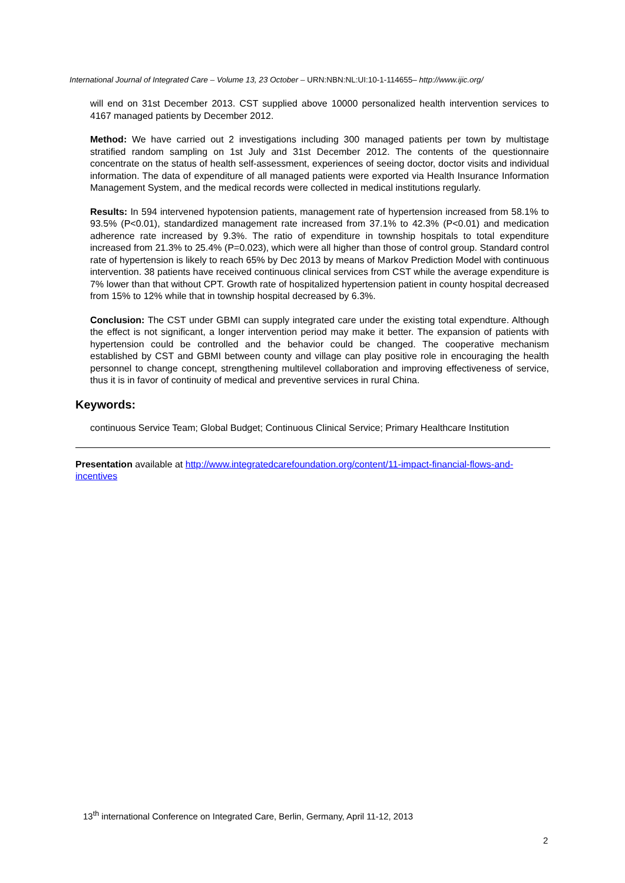International Journal of Integrated Care – Volume 13, 23 October – URN:NBN:NL:UI:10-1-114655– http://www.ijic.org/
will end on 31st December 2013. CST supplied above 10000 personalized health intervention services to 4167 managed patients by December 2012.
Method: We have carried out 2 investigations including 300 managed patients per town by multistage stratified random sampling on 1st July and 31st December 2012. The contents of the questionnaire concentrate on the status of health self-assessment, experiences of seeing doctor, doctor visits and individual information. The data of expenditure of all managed patients were exported via Health Insurance Information Management System, and the medical records were collected in medical institutions regularly.
Results: In 594 intervened hypotension patients, management rate of hypertension increased from 58.1% to 93.5% (P<0.01), standardized management rate increased from 37.1% to 42.3% (P<0.01) and medication adherence rate increased by 9.3%. The ratio of expenditure in township hospitals to total expenditure increased from 21.3% to 25.4% (P=0.023), which were all higher than those of control group. Standard control rate of hypertension is likely to reach 65% by Dec 2013 by means of Markov Prediction Model with continuous intervention. 38 patients have received continuous clinical services from CST while the average expenditure is 7% lower than that without CPT. Growth rate of hospitalized hypertension patient in county hospital decreased from 15% to 12% while that in township hospital decreased by 6.3%.
Conclusion: The CST under GBMI can supply integrated care under the existing total expendture. Although the effect is not significant, a longer intervention period may make it better. The expansion of patients with hypertension could be controlled and the behavior could be changed. The cooperative mechanism established by CST and GBMI between county and village can play positive role in encouraging the health personnel to change concept, strengthening multilevel collaboration and improving effectiveness of service, thus it is in favor of continuity of medical and preventive services in rural China.
Keywords:
continuous Service Team; Global Budget; Continuous Clinical Service; Primary Healthcare Institution
Presentation available at http://www.integratedcarefoundation.org/content/11-impact-financial-flows-and-incentives
13<sup>th</sup> international Conference on Integrated Care, Berlin, Germany, April 11-12, 2013
2